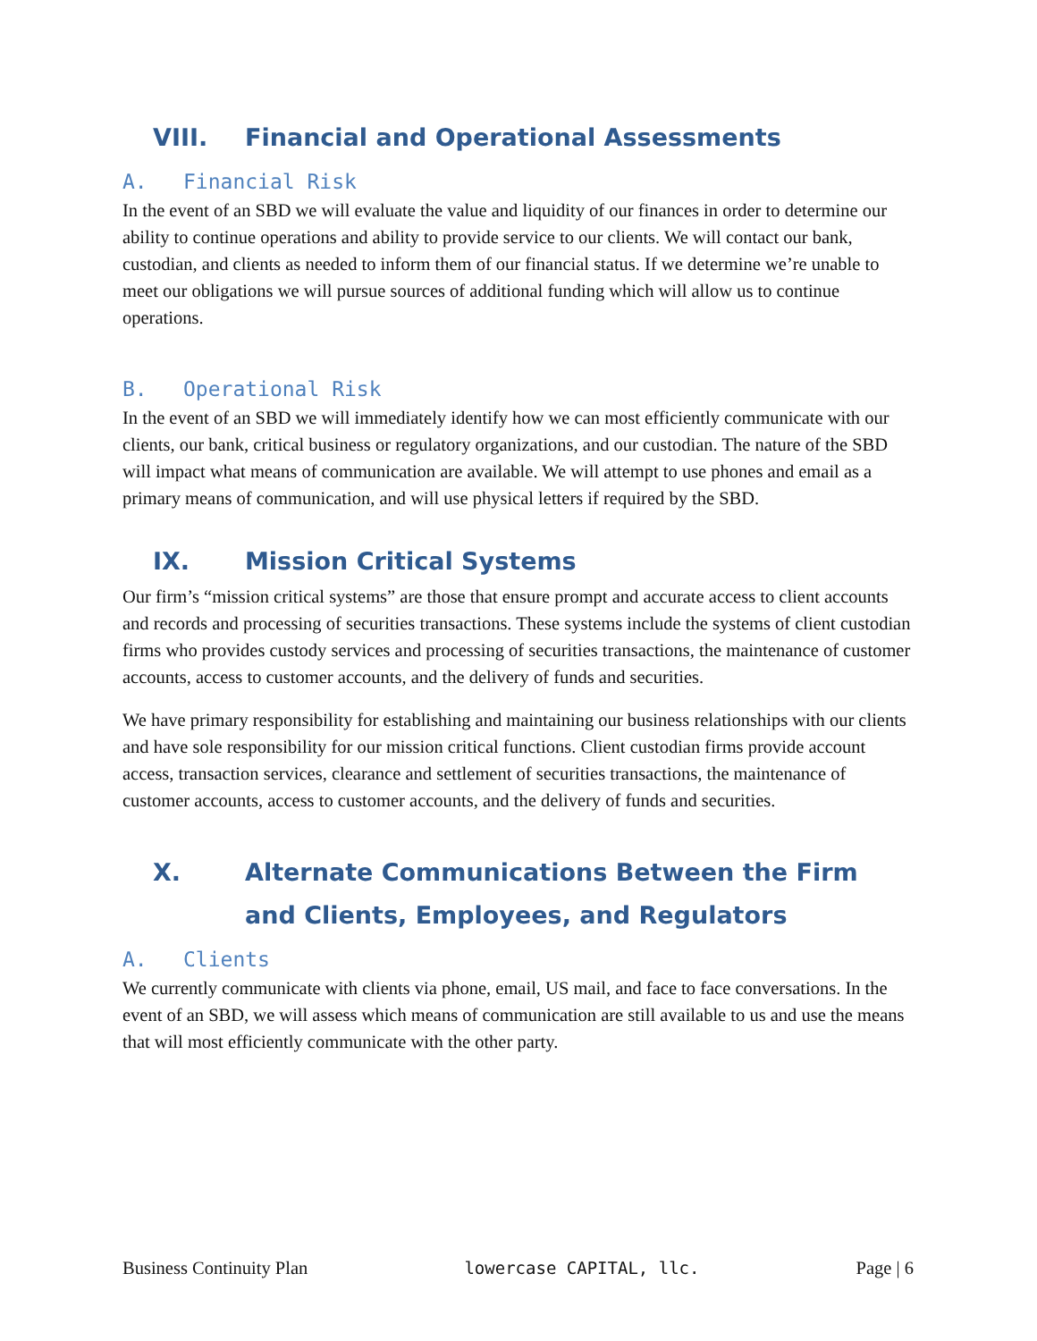VIII. Financial and Operational Assessments
A. Financial Risk
In the event of an SBD we will evaluate the value and liquidity of our finances in order to determine our ability to continue operations and ability to provide service to our clients. We will contact our bank, custodian, and clients as needed to inform them of our financial status. If we determine we’re unable to meet our obligations we will pursue sources of additional funding which will allow us to continue operations.
B. Operational Risk
In the event of an SBD we will immediately identify how we can most efficiently communicate with our clients, our bank, critical business or regulatory organizations, and our custodian. The nature of the SBD will impact what means of communication are available. We will attempt to use phones and email as a primary means of communication, and will use physical letters if required by the SBD.
IX. Mission Critical Systems
Our firm’s “mission critical systems” are those that ensure prompt and accurate access to client accounts and records and processing of securities transactions. These systems include the systems of client custodian firms who provides custody services and processing of securities transactions, the maintenance of customer accounts, access to customer accounts, and the delivery of funds and securities.
We have primary responsibility for establishing and maintaining our business relationships with our clients and have sole responsibility for our mission critical functions. Client custodian firms provide account access, transaction services, clearance and settlement of securities transactions, the maintenance of customer accounts, access to customer accounts, and the delivery of funds and securities.
X. Alternate Communications Between the Firm and Clients, Employees, and Regulators
A. Clients
We currently communicate with clients via phone, email, US mail, and face to face conversations. In the event of an SBD, we will assess which means of communication are still available to us and use the means that will most efficiently communicate with the other party.
Business Continuity Plan lowercase CAPITAL, llc. Page | 6